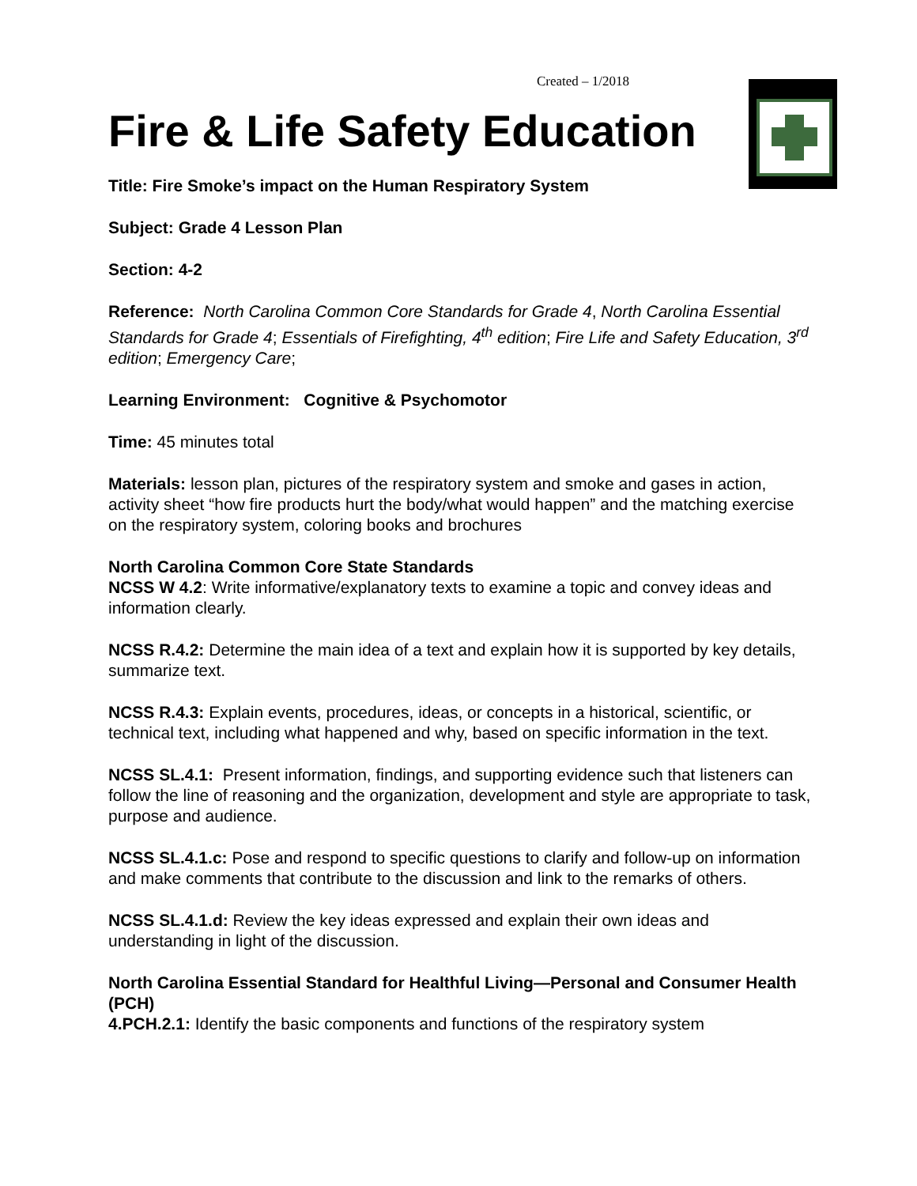Created – 1/2018
Fire & Life Safety Education
Title: Fire Smoke’s impact on the Human Respiratory System
Subject: Grade 4 Lesson Plan
Section: 4-2
Reference: North Carolina Common Core Standards for Grade 4, North Carolina Essential Standards for Grade 4; Essentials of Firefighting, 4<sup>th</sup> edition; Fire Life and Safety Education, 3<sup>rd</sup> edition; Emergency Care;
Learning Environment: Cognitive & Psychomotor
Time: 45 minutes total
Materials: lesson plan, pictures of the respiratory system and smoke and gases in action, activity sheet “how fire products hurt the body/what would happen” and the matching exercise on the respiratory system, coloring books and brochures
North Carolina Common Core State Standards
NCSS W 4.2: Write informative/explanatory texts to examine a topic and convey ideas and information clearly.
NCSS R.4.2: Determine the main idea of a text and explain how it is supported by key details, summarize text.
NCSS R.4.3: Explain events, procedures, ideas, or concepts in a historical, scientific, or technical text, including what happened and why, based on specific information in the text.
NCSS SL.4.1: Present information, findings, and supporting evidence such that listeners can follow the line of reasoning and the organization, development and style are appropriate to task, purpose and audience.
NCSS SL.4.1.c: Pose and respond to specific questions to clarify and follow-up on information and make comments that contribute to the discussion and link to the remarks of others.
NCSS SL.4.1.d: Review the key ideas expressed and explain their own ideas and understanding in light of the discussion.
North Carolina Essential Standard for Healthful Living—Personal and Consumer Health (PCH)
4.PCH.2.1: Identify the basic components and functions of the respiratory system